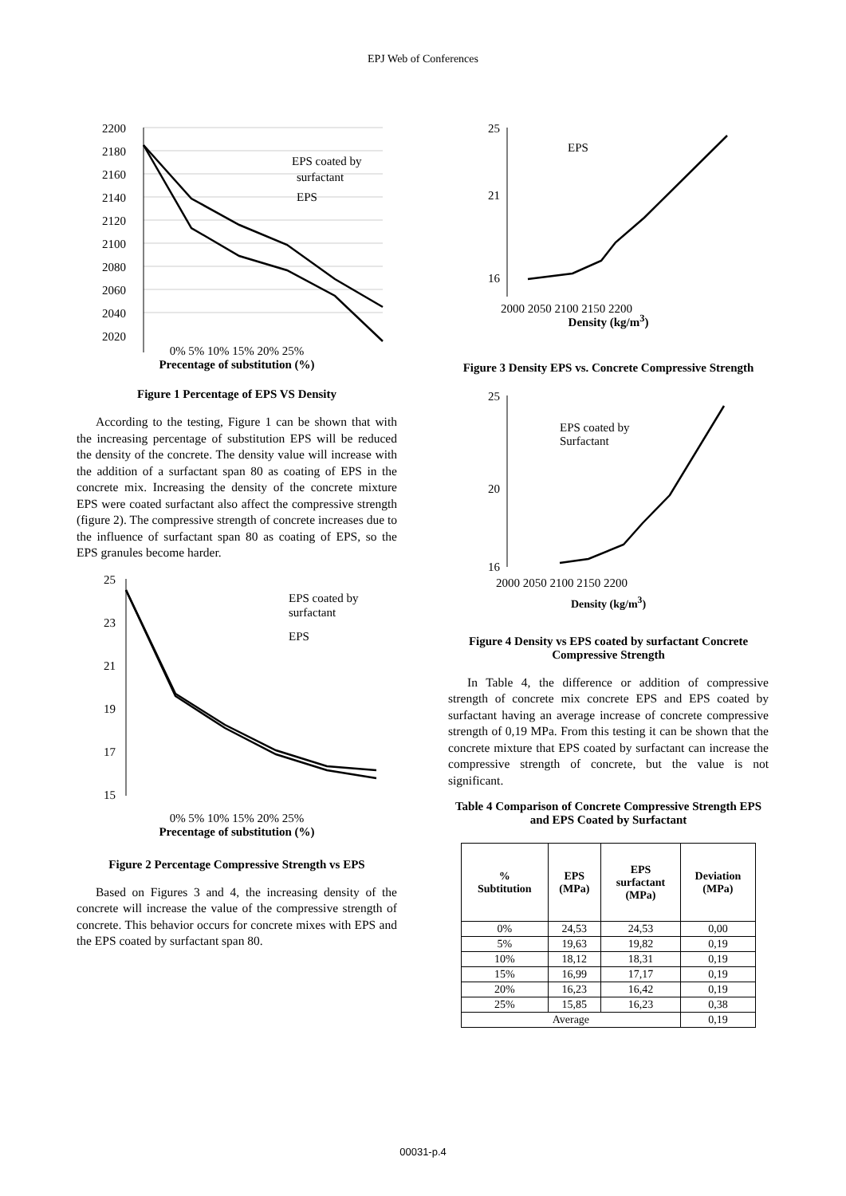EPJ Web of Conferences
2200
2180
2160
2140
2120
2100
2080
2060
2040
2020
EPS coated by
surfactant
EPS
0% 5% 10% 15% 20% 25%
Precentage of substitution (%)
Figure 1 Percentage of EPS VS Density
According to the testing, Figure 1 can be shown that with the increasing percentage of substitution EPS will be reduced the density of the concrete. The density value will increase with the addition of a surfactant span 80 as coating of EPS in the concrete mix. Increasing the density of the concrete mixture EPS were coated surfactant also affect the compressive strength (figure 2). The compressive strength of concrete increases due to the influence of surfactant span 80 as coating of EPS, so the EPS granules become harder.
25
23
21
19
17
15
EPS coated by
surfactant
EPS
0% 5% 10% 15% 20% 25%
Precentage of substitution (%)
Figure 2 Percentage Compressive Strength vs EPS
Based on Figures 3 and 4, the increasing density of the concrete will increase the value of the compressive strength of concrete. This behavior occurs for concrete mixes with EPS and the EPS coated by surfactant span 80.
.
25
21
16
EPS
2000 2050 2100 2150 2200
Density (kg/m<sup>3</sup>)
Figure 3 Density EPS vs. Concrete Compressive Strength
25
20
16
EPS coated by
Surfactant
2000 2050 2100 2150 2200
Density (kg/m<sup>3</sup>)
Figure 4 Density vs EPS coated by surfactant Concrete Compressive Strength
In Table 4, the difference or addition of compressive strength of concrete mix concrete EPS and EPS coated by surfactant having an average increase of concrete compressive strength of 0,19 MPa. From this testing it can be shown that the concrete mixture that EPS coated by surfactant can increase the compressive strength of concrete, but the value is not significant.
Table 4 Comparison of Concrete Compressive Strength EPS and EPS Coated by Surfactant
| % Subtitution | EPS (MPa) | EPS surfactant (MPa) | Deviation (MPa) |
| --- | --- | --- | --- |
| 0% | 24,53 | 24,53 | 0,00 |
| 5% | 19,63 | 19,82 | 0,19 |
| 10% | 18,12 | 18,31 | 0,19 |
| 15% | 16,99 | 17,17 | 0,19 |
| 20% | 16,23 | 16,42 | 0,19 |
| 25% | 15,85 | 16,23 | 0,38 |
| Average | | | 0,19 |
00031-p.4